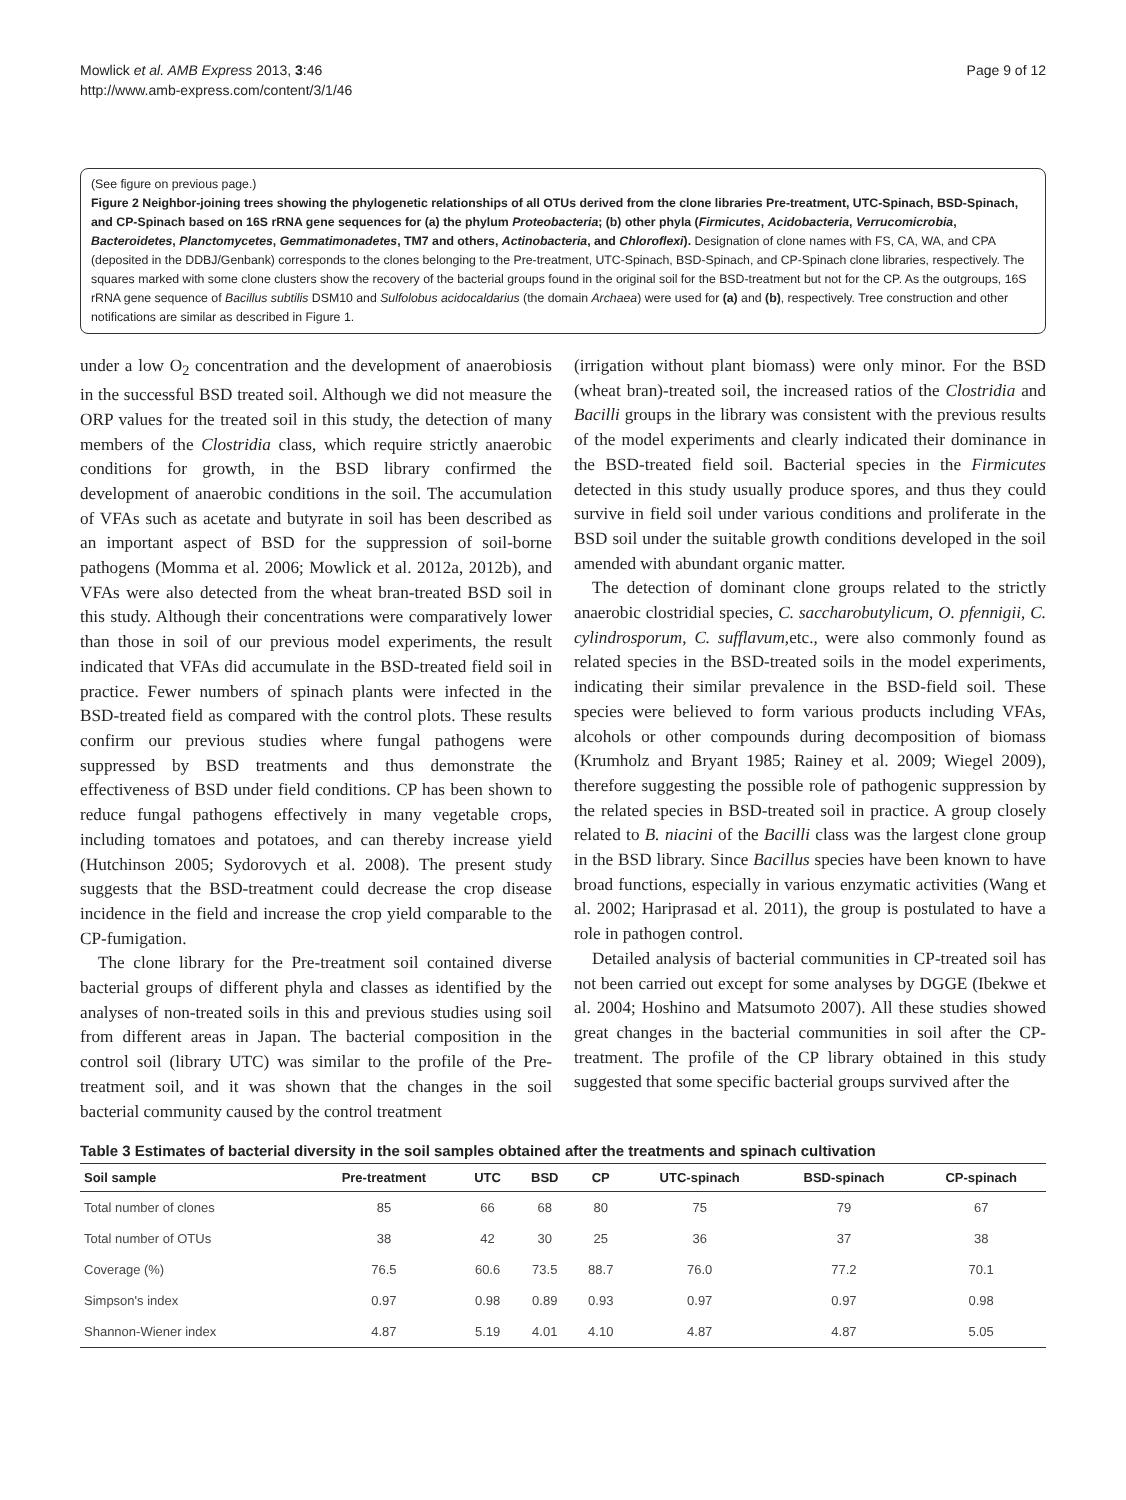Mowlick et al. AMB Express 2013, 3:46
http://www.amb-express.com/content/3/1/46
Page 9 of 12
(See figure on previous page.)
Figure 2 Neighbor-joining trees showing the phylogenetic relationships of all OTUs derived from the clone libraries Pre-treatment, UTC-Spinach, BSD-Spinach, and CP-Spinach based on 16S rRNA gene sequences for (a) the phylum Proteobacteria; (b) other phyla (Firmicutes, Acidobacteria, Verrucomicrobia, Bacteroidetes, Planctomycetes, Gemmatimonadetes, TM7 and others, Actinobacteria, and Chloroflexi). Designation of clone names with FS, CA, WA, and CPA (deposited in the DDBJ/Genbank) corresponds to the clones belonging to the Pre-treatment, UTC-Spinach, BSD-Spinach, and CP-Spinach clone libraries, respectively. The squares marked with some clone clusters show the recovery of the bacterial groups found in the original soil for the BSD-treatment but not for the CP. As the outgroups, 16S rRNA gene sequence of Bacillus subtilis DSM10 and Sulfolobus acidocaldarius (the domain Archaea) were used for (a) and (b), respectively. Tree construction and other notifications are similar as described in Figure 1.
under a low O<sub>2</sub> concentration and the development of anaerobiosis in the successful BSD treated soil. Although we did not measure the ORP values for the treated soil in this study, the detection of many members of the Clostridia class, which require strictly anaerobic conditions for growth, in the BSD library confirmed the development of anaerobic conditions in the soil. The accumulation of VFAs such as acetate and butyrate in soil has been described as an important aspect of BSD for the suppression of soil-borne pathogens (Momma et al. 2006; Mowlick et al. 2012a, 2012b), and VFAs were also detected from the wheat bran-treated BSD soil in this study. Although their concentrations were comparatively lower than those in soil of our previous model experiments, the result indicated that VFAs did accumulate in the BSD-treated field soil in practice. Fewer numbers of spinach plants were infected in the BSD-treated field as compared with the control plots. These results confirm our previous studies where fungal pathogens were suppressed by BSD treatments and thus demonstrate the effectiveness of BSD under field conditions. CP has been shown to reduce fungal pathogens effectively in many vegetable crops, including tomatoes and potatoes, and can thereby increase yield (Hutchinson 2005; Sydorovych et al. 2008). The present study suggests that the BSD-treatment could decrease the crop disease incidence in the field and increase the crop yield comparable to the CP-fumigation.
The clone library for the Pre-treatment soil contained diverse bacterial groups of different phyla and classes as identified by the analyses of non-treated soils in this and previous studies using soil from different areas in Japan. The bacterial composition in the control soil (library UTC) was similar to the profile of the Pre-treatment soil, and it was shown that the changes in the soil bacterial community caused by the control treatment
(irrigation without plant biomass) were only minor. For the BSD (wheat bran)-treated soil, the increased ratios of the Clostridia and Bacilli groups in the library was consistent with the previous results of the model experiments and clearly indicated their dominance in the BSD-treated field soil. Bacterial species in the Firmicutes detected in this study usually produce spores, and thus they could survive in field soil under various conditions and proliferate in the BSD soil under the suitable growth conditions developed in the soil amended with abundant organic matter.
The detection of dominant clone groups related to the strictly anaerobic clostridial species, C. saccharobutylicum, O. pfennigii, C. cylindrosporum, C. sufflavum,etc., were also commonly found as related species in the BSD-treated soils in the model experiments, indicating their similar prevalence in the BSD-field soil. These species were believed to form various products including VFAs, alcohols or other compounds during decomposition of biomass (Krumholz and Bryant 1985; Rainey et al. 2009; Wiegel 2009), therefore suggesting the possible role of pathogenic suppression by the related species in BSD-treated soil in practice. A group closely related to B. niacini of the Bacilli class was the largest clone group in the BSD library. Since Bacillus species have been known to have broad functions, especially in various enzymatic activities (Wang et al. 2002; Hariprasad et al. 2011), the group is postulated to have a role in pathogen control.
Detailed analysis of bacterial communities in CP-treated soil has not been carried out except for some analyses by DGGE (Ibekwe et al. 2004; Hoshino and Matsumoto 2007). All these studies showed great changes in the bacterial communities in soil after the CP-treatment. The profile of the CP library obtained in this study suggested that some specific bacterial groups survived after the
Table 3 Estimates of bacterial diversity in the soil samples obtained after the treatments and spinach cultivation
| Soil sample | Pre-treatment | UTC | BSD | CP | UTC-spinach | BSD-spinach | CP-spinach |
| --- | --- | --- | --- | --- | --- | --- | --- |
| Total number of clones | 85 | 66 | 68 | 80 | 75 | 79 | 67 |
| Total number of OTUs | 38 | 42 | 30 | 25 | 36 | 37 | 38 |
| Coverage (%) | 76.5 | 60.6 | 73.5 | 88.7 | 76.0 | 77.2 | 70.1 |
| Simpson's index | 0.97 | 0.98 | 0.89 | 0.93 | 0.97 | 0.97 | 0.98 |
| Shannon-Wiener index | 4.87 | 5.19 | 4.01 | 4.10 | 4.87 | 4.87 | 5.05 |